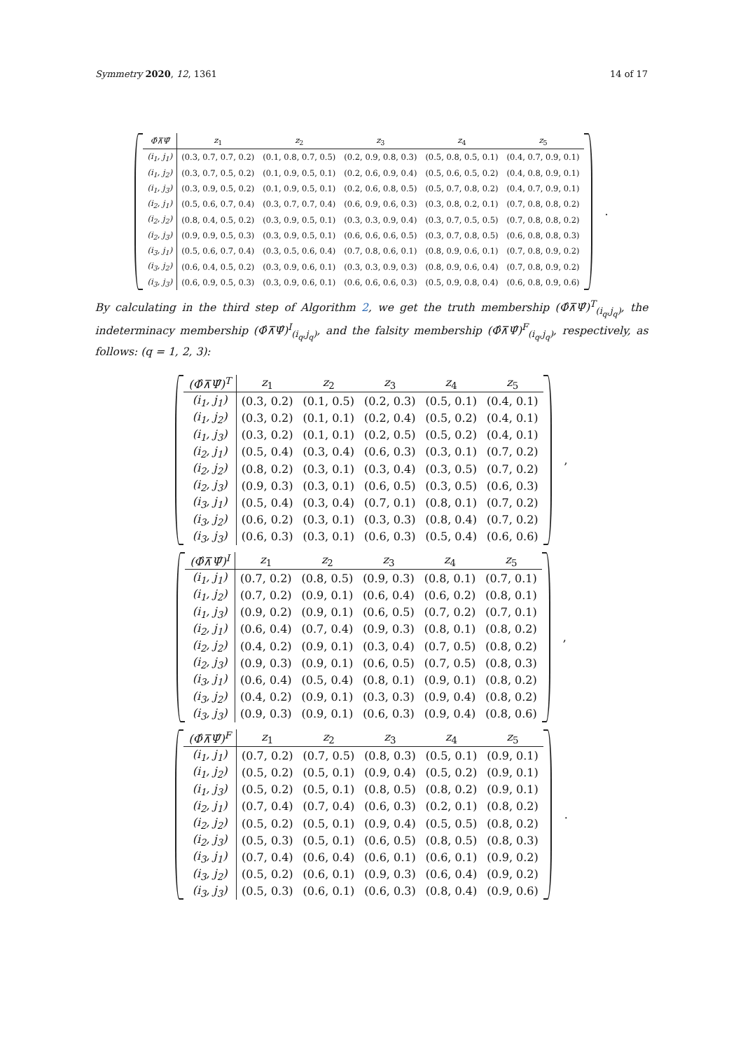Symmetry 2020, 12, 1361 14 of 17
| Φ̂⊼Ψ̂ | z<sub>1</sub> | z<sub>2</sub> | z<sub>3</sub> | z<sub>4</sub> | z<sub>5</sub> |
| --- | --- | --- | --- | --- | --- |
| (i<sub>1</sub>, j<sub>1</sub>) | (0.3, 0.7, 0.7, 0.2) | (0.1, 0.8, 0.7, 0.5) | (0.2, 0.9, 0.8, 0.3) | (0.5, 0.8, 0.5, 0.1) | (0.4, 0.7, 0.9, 0.1) |
| (i<sub>1</sub>, j<sub>2</sub>) | (0.3, 0.7, 0.5, 0.2) | (0.1, 0.9, 0.5, 0.1) | (0.2, 0.6, 0.9, 0.4) | (0.5, 0.6, 0.5, 0.2) | (0.4, 0.8, 0.9, 0.1) |
| (i<sub>1</sub>, j<sub>3</sub>) | (0.3, 0.9, 0.5, 0.2) | (0.1, 0.9, 0.5, 0.1) | (0.2, 0.6, 0.8, 0.5) | (0.5, 0.7, 0.8, 0.2) | (0.4, 0.7, 0.9, 0.1) |
| (i<sub>2</sub>, j<sub>1</sub>) | (0.5, 0.6, 0.7, 0.4) | (0.3, 0.7, 0.7, 0.4) | (0.6, 0.9, 0.6, 0.3) | (0.3, 0.8, 0.2, 0.1) | (0.7, 0.8, 0.8, 0.2) |
| (i<sub>2</sub>, j<sub>2</sub>) | (0.8, 0.4, 0.5, 0.2) | (0.3, 0.9, 0.5, 0.1) | (0.3, 0.3, 0.9, 0.4) | (0.3, 0.7, 0.5, 0.5) | (0.7, 0.8, 0.8, 0.2) |
| (i<sub>2</sub>, j<sub>3</sub>) | (0.9, 0.9, 0.5, 0.3) | (0.3, 0.9, 0.5, 0.1) | (0.6, 0.6, 0.6, 0.5) | (0.3, 0.7, 0.8, 0.5) | (0.6, 0.8, 0.8, 0.3) |
| (i<sub>3</sub>, j<sub>1</sub>) | (0.5, 0.6, 0.7, 0.4) | (0.3, 0.5, 0.6, 0.4) | (0.7, 0.8, 0.6, 0.1) | (0.8, 0.9, 0.6, 0.1) | (0.7, 0.8, 0.9, 0.2) |
| (i<sub>3</sub>, j<sub>2</sub>) | (0.6, 0.4, 0.5, 0.2) | (0.3, 0.9, 0.6, 0.1) | (0.3, 0.3, 0.9, 0.3) | (0.8, 0.9, 0.6, 0.4) | (0.7, 0.8, 0.9, 0.2) |
| (i<sub>3</sub>, j<sub>3</sub>) | (0.6, 0.9, 0.5, 0.3) | (0.3, 0.9, 0.6, 0.1) | (0.6, 0.6, 0.6, 0.3) | (0.5, 0.9, 0.8, 0.4) | (0.6, 0.8, 0.9, 0.6) |
.
By calculating in the third step of Algorithm 2, we get the truth membership (Φ̂⊼Ψ̂)<sup>T</sup><sub>(i<sub>q</sub>,j<sub>q</sub>)</sub>, the indeterminacy membership (Φ̂⊼Ψ̂)<sup>I</sup><sub>(i<sub>q</sub>,j<sub>q</sub>)</sub>, and the falsity membership (Φ̂⊼Ψ̂)<sup>F</sup><sub>(i<sub>q</sub>,j<sub>q</sub>)</sub>, respectively, as follows: (q = 1, 2, 3):
| (Φ̂⊼Ψ̂)<sup>T</sup> | z<sub>1</sub> | z<sub>2</sub> | z<sub>3</sub> | z<sub>4</sub> | z<sub>5</sub> |
| --- | --- | --- | --- | --- | --- |
| (i<sub>1</sub>, j<sub>1</sub>) | (0.3, 0.2) | (0.1, 0.5) | (0.2, 0.3) | (0.5, 0.1) | (0.4, 0.1) |
| (i<sub>1</sub>, j<sub>2</sub>) | (0.3, 0.2) | (0.1, 0.1) | (0.2, 0.4) | (0.5, 0.2) | (0.4, 0.1) |
| (i<sub>1</sub>, j<sub>3</sub>) | (0.3, 0.2) | (0.1, 0.1) | (0.2, 0.5) | (0.5, 0.2) | (0.4, 0.1) |
| (i<sub>2</sub>, j<sub>1</sub>) | (0.5, 0.4) | (0.3, 0.4) | (0.6, 0.3) | (0.3, 0.1) | (0.7, 0.2) |
| (i<sub>2</sub>, j<sub>2</sub>) | (0.8, 0.2) | (0.3, 0.1) | (0.3, 0.4) | (0.3, 0.5) | (0.7, 0.2) |
| (i<sub>2</sub>, j<sub>3</sub>) | (0.9, 0.3) | (0.3, 0.1) | (0.6, 0.5) | (0.3, 0.5) | (0.6, 0.3) |
| (i<sub>3</sub>, j<sub>1</sub>) | (0.5, 0.4) | (0.3, 0.4) | (0.7, 0.1) | (0.8, 0.1) | (0.7, 0.2) |
| (i<sub>3</sub>, j<sub>2</sub>) | (0.6, 0.2) | (0.3, 0.1) | (0.3, 0.3) | (0.8, 0.4) | (0.7, 0.2) |
| (i<sub>3</sub>, j<sub>3</sub>) | (0.6, 0.3) | (0.3, 0.1) | (0.6, 0.3) | (0.5, 0.4) | (0.6, 0.6) |
,
| (Φ̂⊼Ψ̂)<sup>I</sup> | z<sub>1</sub> | z<sub>2</sub> | z<sub>3</sub> | z<sub>4</sub> | z<sub>5</sub> |
| --- | --- | --- | --- | --- | --- |
| (i<sub>1</sub>, j<sub>1</sub>) | (0.7, 0.2) | (0.8, 0.5) | (0.9, 0.3) | (0.8, 0.1) | (0.7, 0.1) |
| (i<sub>1</sub>, j<sub>2</sub>) | (0.7, 0.2) | (0.9, 0.1) | (0.6, 0.4) | (0.6, 0.2) | (0.8, 0.1) |
| (i<sub>1</sub>, j<sub>3</sub>) | (0.9, 0.2) | (0.9, 0.1) | (0.6, 0.5) | (0.7, 0.2) | (0.7, 0.1) |
| (i<sub>2</sub>, j<sub>1</sub>) | (0.6, 0.4) | (0.7, 0.4) | (0.9, 0.3) | (0.8, 0.1) | (0.8, 0.2) |
| (i<sub>2</sub>, j<sub>2</sub>) | (0.4, 0.2) | (0.9, 0.1) | (0.3, 0.4) | (0.7, 0.5) | (0.8, 0.2) |
| (i<sub>2</sub>, j<sub>3</sub>) | (0.9, 0.3) | (0.9, 0.1) | (0.6, 0.5) | (0.7, 0.5) | (0.8, 0.3) |
| (i<sub>3</sub>, j<sub>1</sub>) | (0.6, 0.4) | (0.5, 0.4) | (0.8, 0.1) | (0.9, 0.1) | (0.8, 0.2) |
| (i<sub>3</sub>, j<sub>2</sub>) | (0.4, 0.2) | (0.9, 0.1) | (0.3, 0.3) | (0.9, 0.4) | (0.8, 0.2) |
| (i<sub>3</sub>, j<sub>3</sub>) | (0.9, 0.3) | (0.9, 0.1) | (0.6, 0.3) | (0.9, 0.4) | (0.8, 0.6) |
,
| (Φ̂⊼Ψ̂)<sup>F</sup> | z<sub>1</sub> | z<sub>2</sub> | z<sub>3</sub> | z<sub>4</sub> | z<sub>5</sub> |
| --- | --- | --- | --- | --- | --- |
| (i<sub>1</sub>, j<sub>1</sub>) | (0.7, 0.2) | (0.7, 0.5) | (0.8, 0.3) | (0.5, 0.1) | (0.9, 0.1) |
| (i<sub>1</sub>, j<sub>2</sub>) | (0.5, 0.2) | (0.5, 0.1) | (0.9, 0.4) | (0.5, 0.2) | (0.9, 0.1) |
| (i<sub>1</sub>, j<sub>3</sub>) | (0.5, 0.2) | (0.5, 0.1) | (0.8, 0.5) | (0.8, 0.2) | (0.9, 0.1) |
| (i<sub>2</sub>, j<sub>1</sub>) | (0.7, 0.4) | (0.7, 0.4) | (0.6, 0.3) | (0.2, 0.1) | (0.8, 0.2) |
| (i<sub>2</sub>, j<sub>2</sub>) | (0.5, 0.2) | (0.5, 0.1) | (0.9, 0.4) | (0.5, 0.5) | (0.8, 0.2) |
| (i<sub>2</sub>, j<sub>3</sub>) | (0.5, 0.3) | (0.5, 0.1) | (0.6, 0.5) | (0.8, 0.5) | (0.8, 0.3) |
| (i<sub>3</sub>, j<sub>1</sub>) | (0.7, 0.4) | (0.6, 0.4) | (0.6, 0.1) | (0.6, 0.1) | (0.9, 0.2) |
| (i<sub>3</sub>, j<sub>2</sub>) | (0.5, 0.2) | (0.6, 0.1) | (0.9, 0.3) | (0.6, 0.4) | (0.9, 0.2) |
| (i<sub>3</sub>, j<sub>3</sub>) | (0.5, 0.3) | (0.6, 0.1) | (0.6, 0.3) | (0.8, 0.4) | (0.9, 0.6) |
.